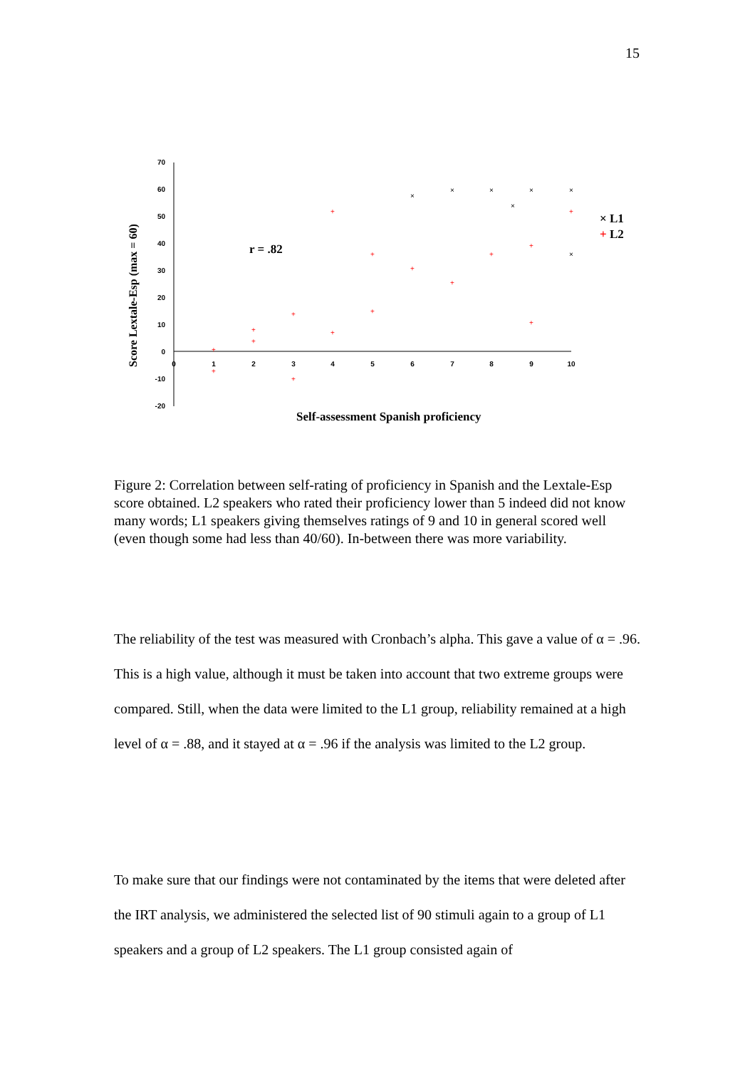15
70
60
50
40
30
20
10
0
-10
-20
0
1
2
3
4
5
6
7
8
9
10
Score Lextale-Esp (max = 60)
Self-assessment Spanish proficiency
r = .82
+
+
+
+
+
+
+
+
+
+
+
+
+
+
+
+
×
×
×
×
×
×
×
× L1
+ L2
Figure 2: Correlation between self-rating of proficiency in Spanish and the Lextale-Esp score obtained. L2 speakers who rated their proficiency lower than 5 indeed did not know many words; L1 speakers giving themselves ratings of 9 and 10 in general scored well (even though some had less than 40/60). In-between there was more variability.
The reliability of the test was measured with Cronbach’s alpha. This gave a value of α = .96. This is a high value, although it must be taken into account that two extreme groups were compared. Still, when the data were limited to the L1 group, reliability remained at a high level of α = .88, and it stayed at α = .96 if the analysis was limited to the L2 group.
To make sure that our findings were not contaminated by the items that were deleted after the IRT analysis, we administered the selected list of 90 stimuli again to a group of L1 speakers and a group of L2 speakers. The L1 group consisted again of